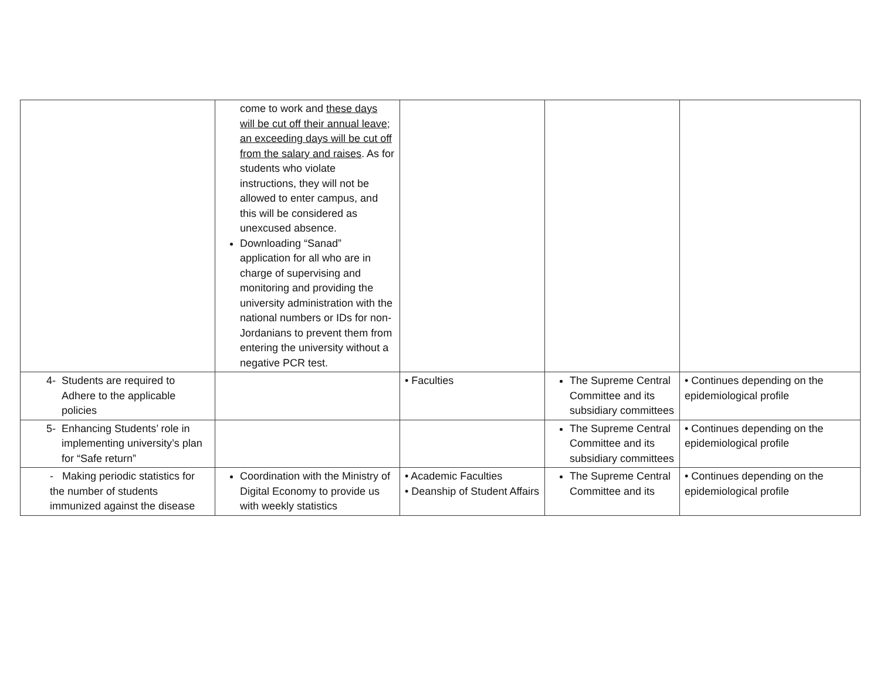| | come to work and these days will be cut off their annual leave; an exceeding days will be cut off from the salary and raises . As for students who violate instructions, they will not be allowed to enter campus, and this will be considered as unexcused absence. Downloading “Sanad” application for all who are in charge of supervising and monitoring and providing the university administration with the national numbers or IDs for non-Jordanians to prevent them from entering the university without a negative PCR test. | | | |
| 4- Students are required to Adhere to the applicable policies | | • Faculties | The Supreme Central Committee and its subsidiary committees | • Continues depending on the epidemiological profile |
| 5- Enhancing Students’ role in implementing university’s plan for “Safe return” | | | The Supreme Central Committee and its subsidiary committees | • Continues depending on the epidemiological profile |
| - Making periodic statistics for the number of students immunized against the disease | Coordination with the Ministry of Digital Economy to provide us with weekly statistics | • Academic Faculties • Deanship of Student Affairs | The Supreme Central Committee and its | • Continues depending on the epidemiological profile |